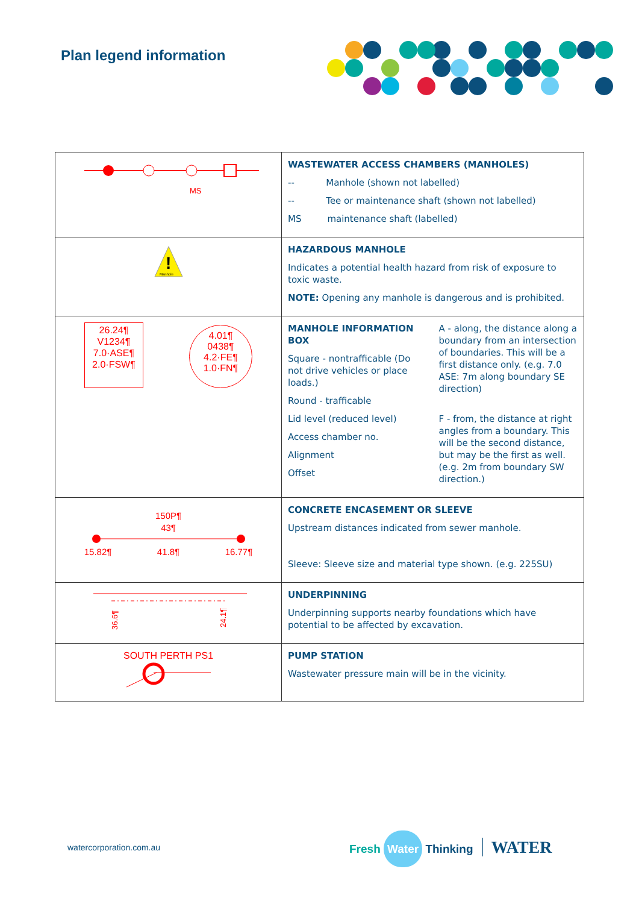Plan legend information
| MS | WASTEWATER ACCESS CHAMBERS (MANHOLES) -- Manhole (shown not labelled) -- Tee or maintenance shaft (shown not labelled) MS maintenance shaft (labelled) |
| ! Manhole | HAZARDOUS MANHOLE Indicates a potential health hazard from risk of exposure to toxic waste. NOTE: Opening any manhole is dangerous and is prohibited. |
| 26.24¶ V1234¶ 7.0·ASE¶ 2.0·FSW¶ 4.01¶ 0438¶ 4.2·FE¶ 1.0·FN¶ | MANHOLE INFORMATION BOX Square - nontrafficable (Do not drive vehicles or place loads.) Round - trafficable Lid level (reduced level) Access chamber no. Alignment Offset A - along, the distance along a boundary from an intersection of boundaries. This will be a first distance only. (e.g. 7.0 ASE: 7m along boundary SE direction) F - from, the distance at right angles from a boundary. This will be the second distance, but may be the first as well. (e.g. 2m from boundary SW direction.) |
| 150P¶ 43¶ 15.82¶ 41.8¶ 16.77¶ | CONCRETE ENCASEMENT OR SLEEVE Upstream distances indicated from sewer manhole. Sleeve: Sleeve size and material type shown. (e.g. 225SU) |
| 36.6¶ 24.1¶ | UNDERPINNING Underpinning supports nearby foundations which have potential to be affected by excavation. |
| SOUTH PERTH PS1 | PUMP STATION Wastewater pressure main will be in the vicinity. |
watercorporation.com.au Fresh Water Thinking WATER